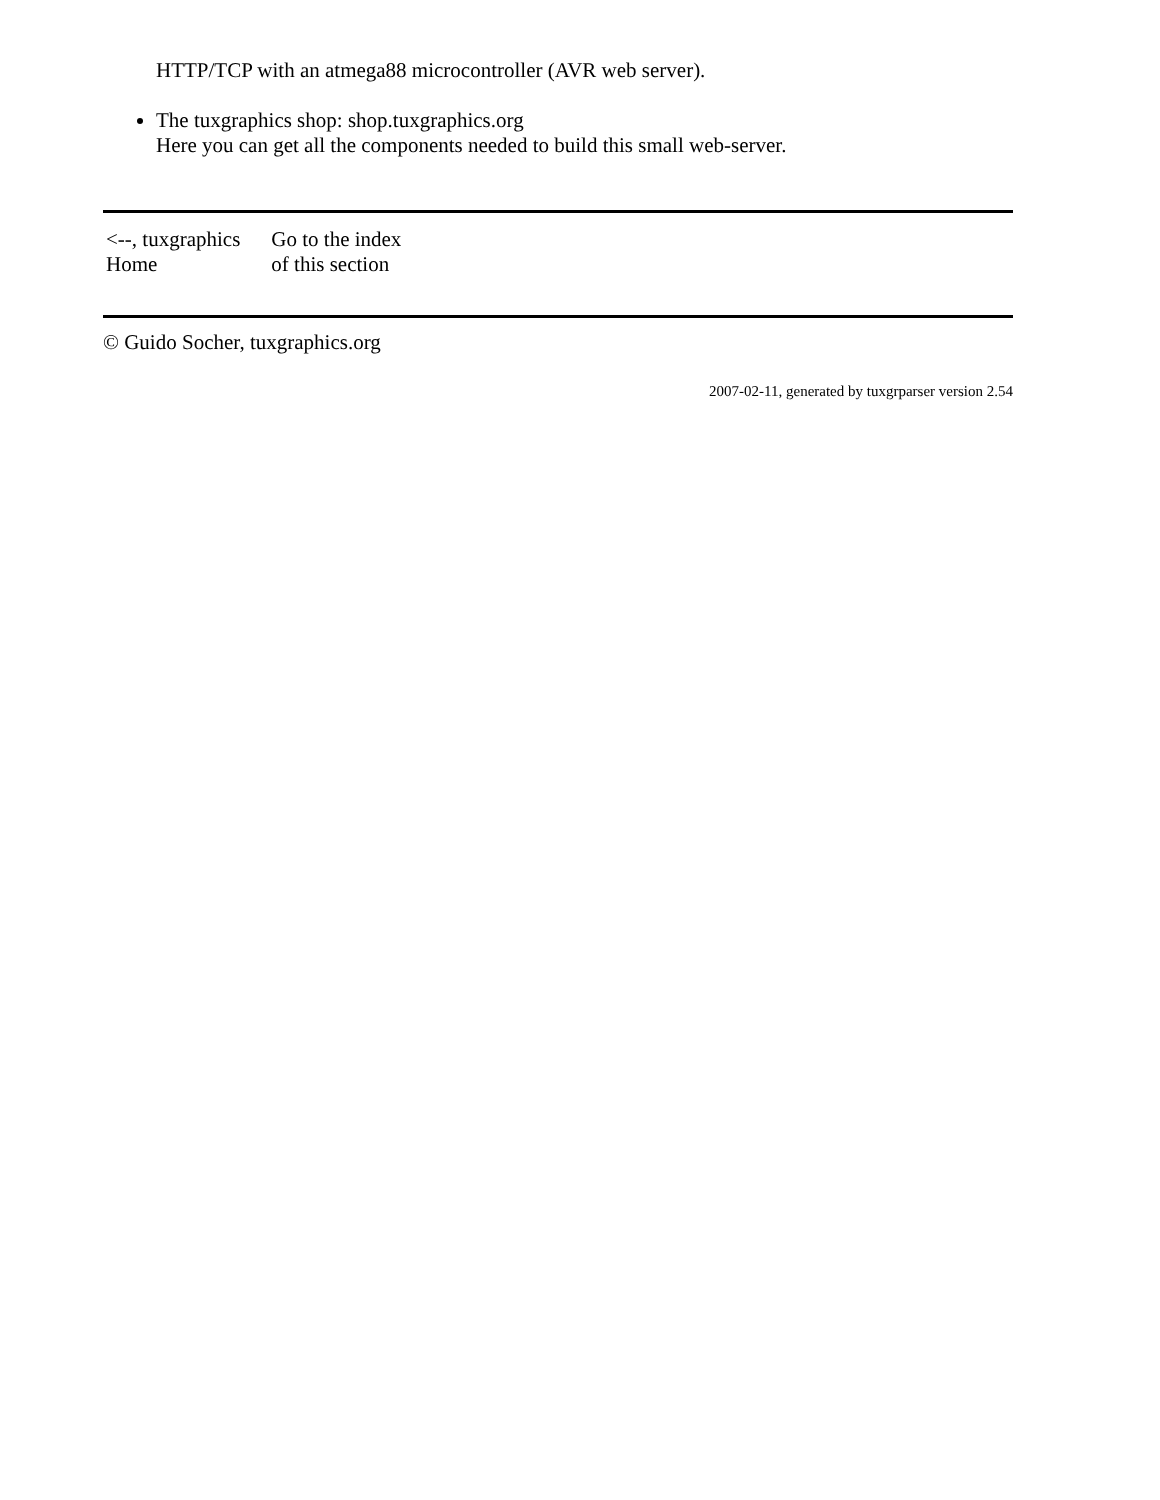HTTP/TCP with an atmega88 microcontroller (AVR web server).
The tuxgraphics shop: shop.tuxgraphics.org
Here you can get all the components needed to build this small web-server.
| <--, tuxgraphics Home | Go to the index of this section |
© Guido Socher, tuxgraphics.org
2007-02-11, generated by tuxgrparser version 2.54